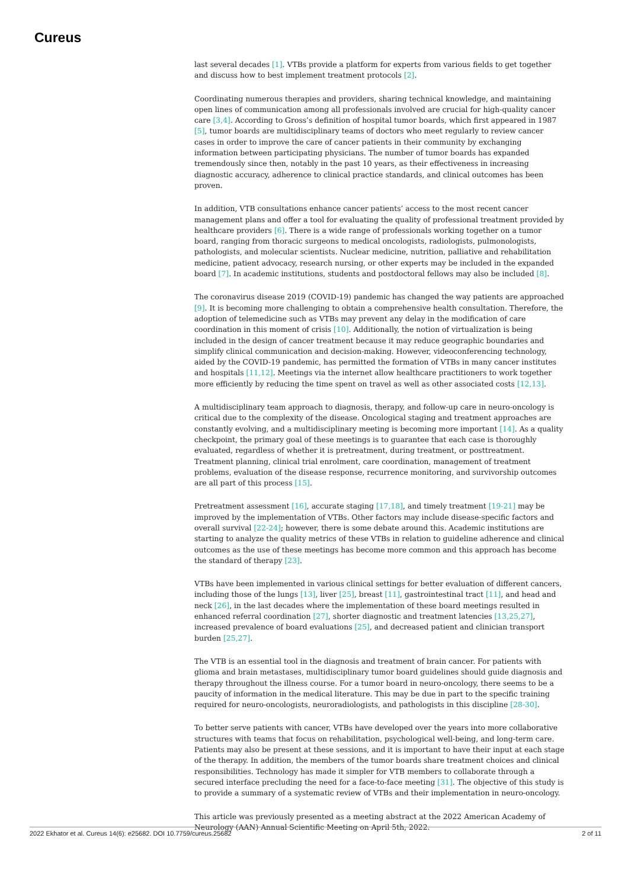Cureus
last several decades [1]. VTBs provide a platform for experts from various fields to get together and discuss how to best implement treatment protocols [2].
Coordinating numerous therapies and providers, sharing technical knowledge, and maintaining open lines of communication among all professionals involved are crucial for high-quality cancer care [3,4]. According to Gross’s definition of hospital tumor boards, which first appeared in 1987 [5], tumor boards are multidisciplinary teams of doctors who meet regularly to review cancer cases in order to improve the care of cancer patients in their community by exchanging information between participating physicians. The number of tumor boards has expanded tremendously since then, notably in the past 10 years, as their effectiveness in increasing diagnostic accuracy, adherence to clinical practice standards, and clinical outcomes has been proven.
In addition, VTB consultations enhance cancer patients’ access to the most recent cancer management plans and offer a tool for evaluating the quality of professional treatment provided by healthcare providers [6]. There is a wide range of professionals working together on a tumor board, ranging from thoracic surgeons to medical oncologists, radiologists, pulmonologists, pathologists, and molecular scientists. Nuclear medicine, nutrition, palliative and rehabilitation medicine, patient advocacy, research nursing, or other experts may be included in the expanded board [7]. In academic institutions, students and postdoctoral fellows may also be included [8].
The coronavirus disease 2019 (COVID-19) pandemic has changed the way patients are approached [9]. It is becoming more challenging to obtain a comprehensive health consultation. Therefore, the adoption of telemedicine such as VTBs may prevent any delay in the modification of care coordination in this moment of crisis [10]. Additionally, the notion of virtualization is being included in the design of cancer treatment because it may reduce geographic boundaries and simplify clinical communication and decision-making. However, videoconferencing technology, aided by the COVID-19 pandemic, has permitted the formation of VTBs in many cancer institutes and hospitals [11,12]. Meetings via the internet allow healthcare practitioners to work together more efficiently by reducing the time spent on travel as well as other associated costs [12,13].
A multidisciplinary team approach to diagnosis, therapy, and follow-up care in neuro-oncology is critical due to the complexity of the disease. Oncological staging and treatment approaches are constantly evolving, and a multidisciplinary meeting is becoming more important [14]. As a quality checkpoint, the primary goal of these meetings is to guarantee that each case is thoroughly evaluated, regardless of whether it is pretreatment, during treatment, or posttreatment. Treatment planning, clinical trial enrolment, care coordination, management of treatment problems, evaluation of the disease response, recurrence monitoring, and survivorship outcomes are all part of this process [15].
Pretreatment assessment [16], accurate staging [17,18], and timely treatment [19-21] may be improved by the implementation of VTBs. Other factors may include disease-specific factors and overall survival [22-24]; however, there is some debate around this. Academic institutions are starting to analyze the quality metrics of these VTBs in relation to guideline adherence and clinical outcomes as the use of these meetings has become more common and this approach has become the standard of therapy [23].
VTBs have been implemented in various clinical settings for better evaluation of different cancers, including those of the lungs [13], liver [25], breast [11], gastrointestinal tract [11], and head and neck [26], in the last decades where the implementation of these board meetings resulted in enhanced referral coordination [27], shorter diagnostic and treatment latencies [13,25,27], increased prevalence of board evaluations [25], and decreased patient and clinician transport burden [25,27].
The VTB is an essential tool in the diagnosis and treatment of brain cancer. For patients with glioma and brain metastases, multidisciplinary tumor board guidelines should guide diagnosis and therapy throughout the illness course. For a tumor board in neuro-oncology, there seems to be a paucity of information in the medical literature. This may be due in part to the specific training required for neuro-oncologists, neuroradiologists, and pathologists in this discipline [28-30].
To better serve patients with cancer, VTBs have developed over the years into more collaborative structures with teams that focus on rehabilitation, psychological well-being, and long-term care. Patients may also be present at these sessions, and it is important to have their input at each stage of the therapy. In addition, the members of the tumor boards share treatment choices and clinical responsibilities. Technology has made it simpler for VTB members to collaborate through a secured interface precluding the need for a face-to-face meeting [31]. The objective of this study is to provide a summary of a systematic review of VTBs and their implementation in neuro-oncology.
This article was previously presented as a meeting abstract at the 2022 American Academy of Neurology (AAN) Annual Scientific Meeting on April 5th, 2022.
2022 Ekhator et al. Cureus 14(6): e25682. DOI 10.7759/cureus.25682 2 of 11